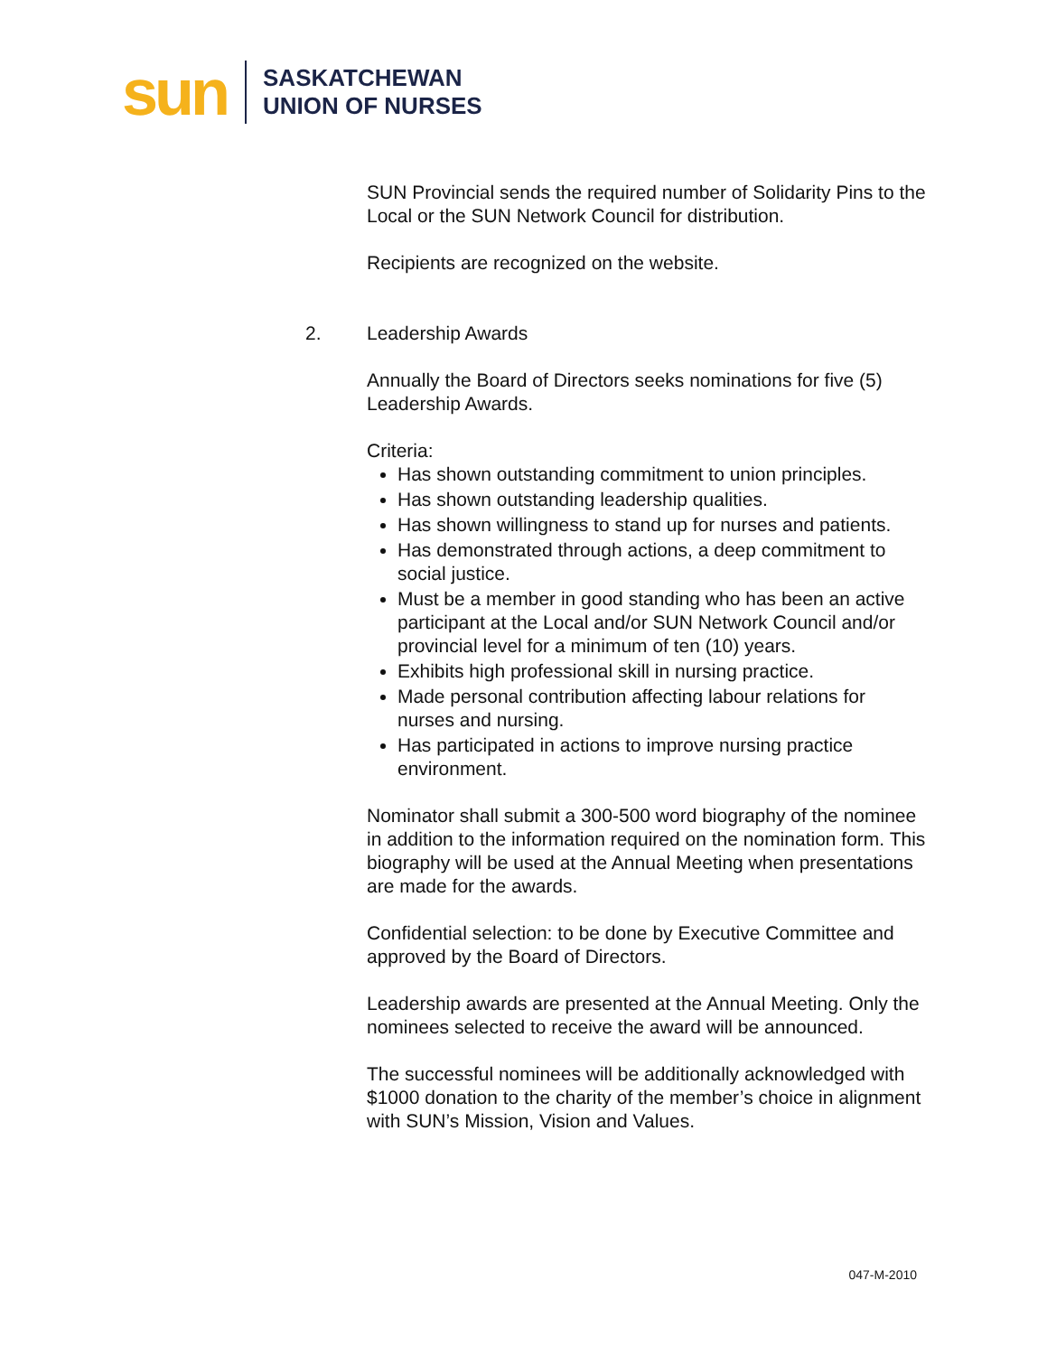sun
SASKATCHEWAN
UNION OF NURSES
SUN Provincial sends the required number of Solidarity Pins to the Local or the SUN Network Council for distribution.
Recipients are recognized on the website.
2. Leadership Awards
Annually the Board of Directors seeks nominations for five (5) Leadership Awards.
Criteria:
Has shown outstanding commitment to union principles.
Has shown outstanding leadership qualities.
Has shown willingness to stand up for nurses and patients.
Has demonstrated through actions, a deep commitment to social justice.
Must be a member in good standing who has been an active participant at the Local and/or SUN Network Council and/or provincial level for a minimum of ten (10) years.
Exhibits high professional skill in nursing practice.
Made personal contribution affecting labour relations for nurses and nursing.
Has participated in actions to improve nursing practice environment.
Nominator shall submit a 300-500 word biography of the nominee in addition to the information required on the nomination form. This biography will be used at the Annual Meeting when presentations are made for the awards.
Confidential selection: to be done by Executive Committee and approved by the Board of Directors.
Leadership awards are presented at the Annual Meeting. Only the nominees selected to receive the award will be announced.
The successful nominees will be additionally acknowledged with $1000 donation to the charity of the member’s choice in alignment with SUN’s Mission, Vision and Values.
047-M-2010